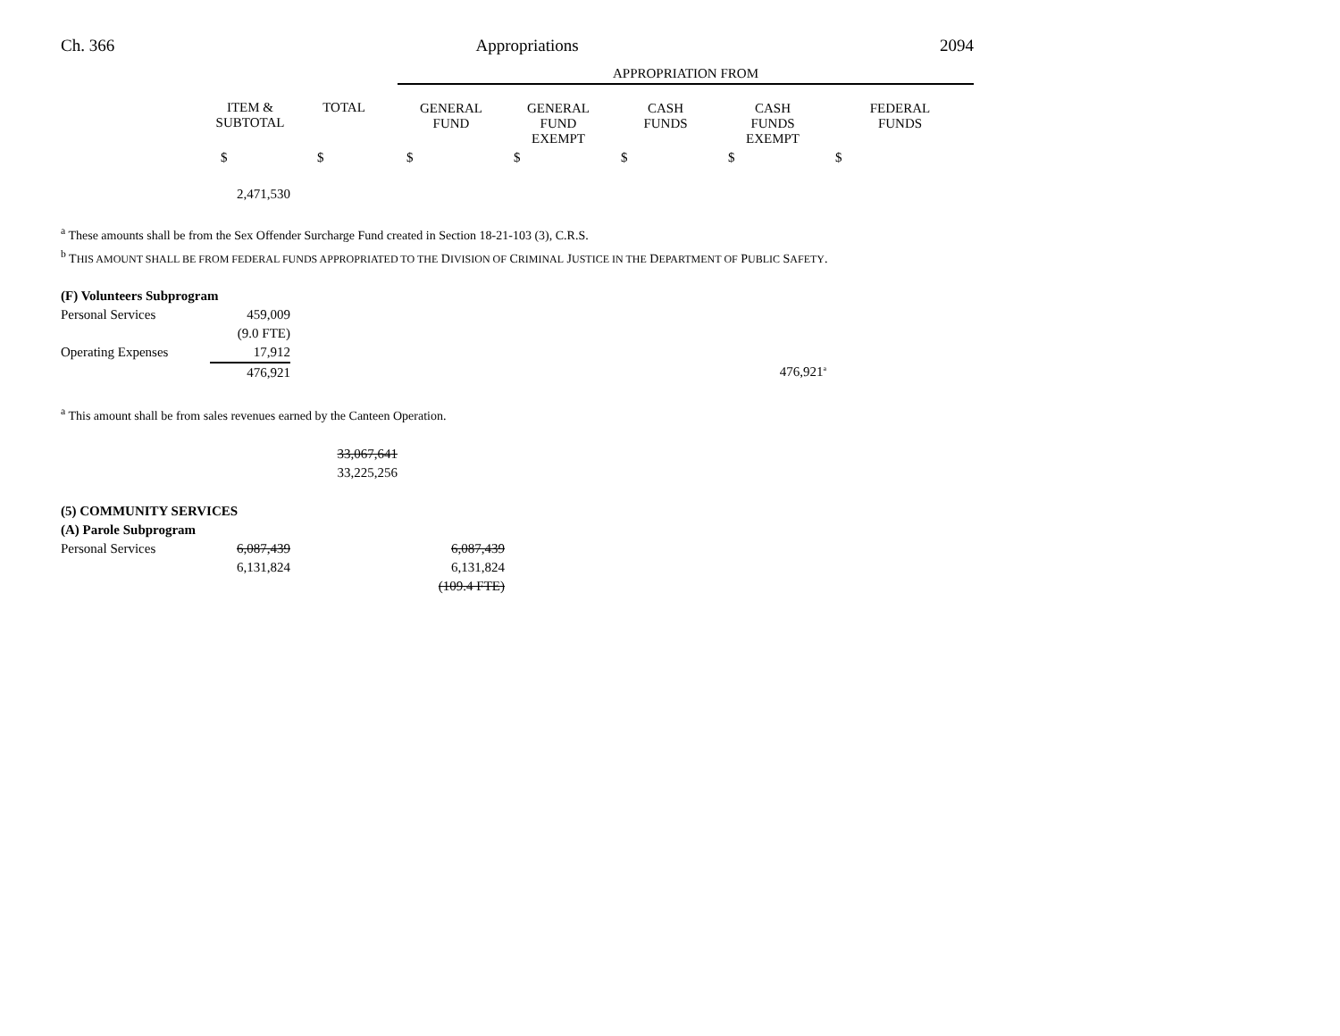Ch. 366 Appropriations 2094
| | | | APPROPRIATION FROM | | | | |
| --- | --- | --- | --- | --- | --- | --- | --- |
| | ITEM & SUBTOTAL | TOTAL | GENERAL FUND | GENERAL FUND EXEMPT | CASH FUNDS | CASH FUNDS EXEMPT | FEDERAL FUNDS |
| | $ | $ | $ | $ | $ | $ | $ |
| | 2,471,530 | | | | | | |
<sup>a</sup> These amounts shall be from the Sex Offender Surcharge Fund created in Section 18-21-103 (3), C.R.S.
<sup>b</sup> THIS AMOUNT SHALL BE FROM FEDERAL FUNDS APPROPRIATED TO THE DIVISION OF CRIMINAL JUSTICE IN THE DEPARTMENT OF PUBLIC SAFETY.
| (F) Volunteers Subprogram | | | | | | | |
| Personal Services | 459,009 | | | | | | |
| | (9.0 FTE) | | | | | | |
| Operating Expenses | 17,912 | | | | | | |
| | 476,921 | | | | | 476,921<sup>a</sup> | |
<sup>a</sup> This amount shall be from sales revenues earned by the Canteen Operation.
| | | 33,067,641 | | |
| | | 33,225,256 | | |
| (5) COMMUNITY SERVICES | | | | |
| (A) Parole Subprogram | | | | |
| Personal Services | 6,087,439 | | 6,087,439 | |
| | 6,131,824 | | 6,131,824 | |
| | | | (109.4 FTE) | |